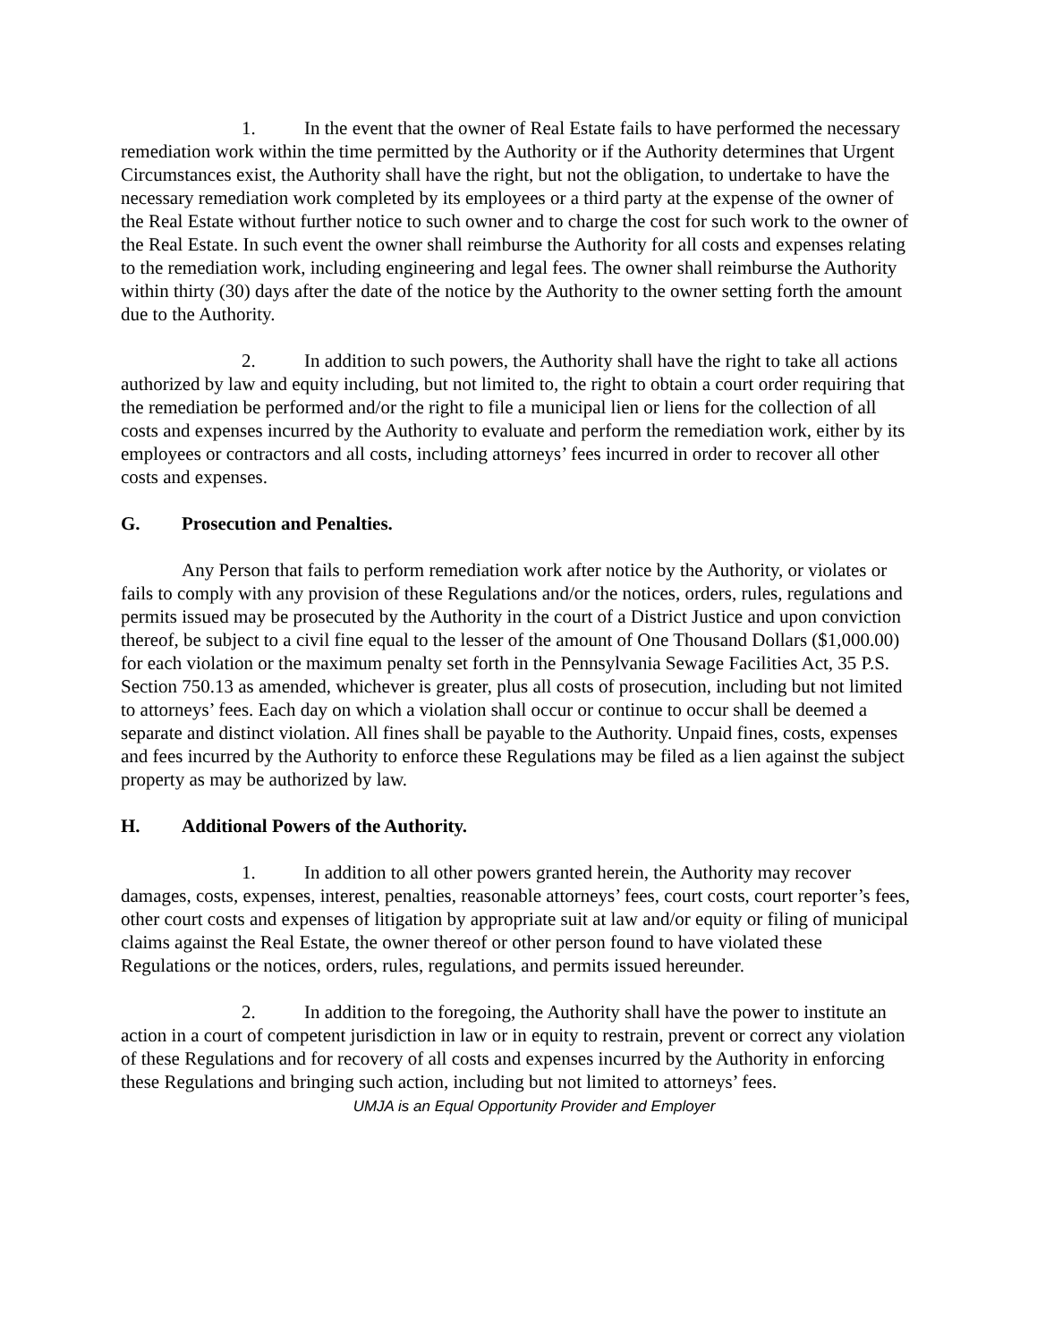1. In the event that the owner of Real Estate fails to have performed the necessary remediation work within the time permitted by the Authority or if the Authority determines that Urgent Circumstances exist, the Authority shall have the right, but not the obligation, to undertake to have the necessary remediation work completed by its employees or a third party at the expense of the owner of the Real Estate without further notice to such owner and to charge the cost for such work to the owner of the Real Estate. In such event the owner shall reimburse the Authority for all costs and expenses relating to the remediation work, including engineering and legal fees. The owner shall reimburse the Authority within thirty (30) days after the date of the notice by the Authority to the owner setting forth the amount due to the Authority.
2. In addition to such powers, the Authority shall have the right to take all actions authorized by law and equity including, but not limited to, the right to obtain a court order requiring that the remediation be performed and/or the right to file a municipal lien or liens for the collection of all costs and expenses incurred by the Authority to evaluate and perform the remediation work, either by its employees or contractors and all costs, including attorneys’ fees incurred in order to recover all other costs and expenses.
G. Prosecution and Penalties.
Any Person that fails to perform remediation work after notice by the Authority, or violates or fails to comply with any provision of these Regulations and/or the notices, orders, rules, regulations and permits issued may be prosecuted by the Authority in the court of a District Justice and upon conviction thereof, be subject to a civil fine equal to the lesser of the amount of One Thousand Dollars ($1,000.00) for each violation or the maximum penalty set forth in the Pennsylvania Sewage Facilities Act, 35 P.S. Section 750.13 as amended, whichever is greater, plus all costs of prosecution, including but not limited to attorneys’ fees. Each day on which a violation shall occur or continue to occur shall be deemed a separate and distinct violation. All fines shall be payable to the Authority. Unpaid fines, costs, expenses and fees incurred by the Authority to enforce these Regulations may be filed as a lien against the subject property as may be authorized by law.
H. Additional Powers of the Authority.
1. In addition to all other powers granted herein, the Authority may recover damages, costs, expenses, interest, penalties, reasonable attorneys’ fees, court costs, court reporter’s fees, other court costs and expenses of litigation by appropriate suit at law and/or equity or filing of municipal claims against the Real Estate, the owner thereof or other person found to have violated these Regulations or the notices, orders, rules, regulations, and permits issued hereunder.
2. In addition to the foregoing, the Authority shall have the power to institute an action in a court of competent jurisdiction in law or in equity to restrain, prevent or correct any violation of these Regulations and for recovery of all costs and expenses incurred by the Authority in enforcing these Regulations and bringing such action, including but not limited to attorneys’ fees.
UMJA is an Equal Opportunity Provider and Employer